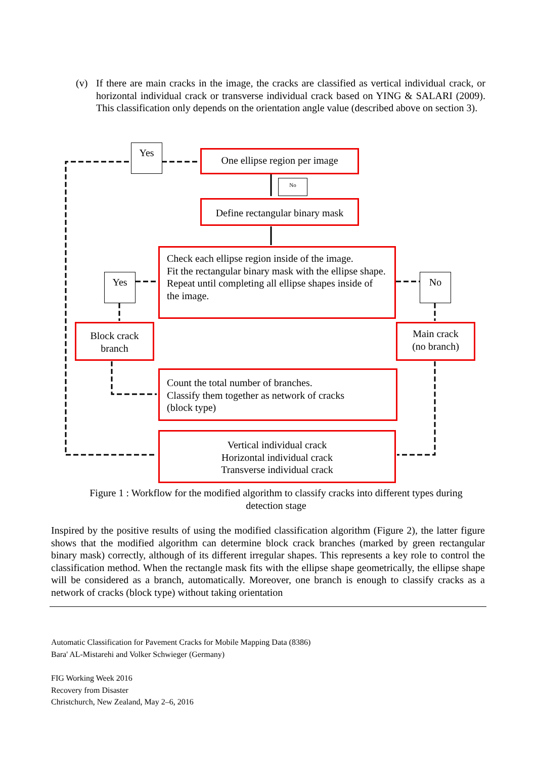(v) If there are main cracks in the image, the cracks are classified as vertical individual crack, or horizontal individual crack or transverse individual crack based on YING & SALARI (2009). This classification only depends on the orientation angle value (described above on section 3).
Yes
One ellipse region per image
No
Define rectangular binary mask
Yes
Check each ellipse region inside of the image.
Fit the rectangular binary mask with the ellipse shape.
Repeat until completing all ellipse shapes inside of the image.
No
Block crack branch
Main crack
(no branch)
Count the total number of branches.
Classify them together as network of cracks
(block type)
Vertical individual crack
Horizontal individual crack
Transverse individual crack
Figure 1 : Workflow for the modified algorithm to classify cracks into different types during detection stage
Inspired by the positive results of using the modified classification algorithm (Figure 2), the latter figure shows that the modified algorithm can determine block crack branches (marked by green rectangular binary mask) correctly, although of its different irregular shapes. This represents a key role to control the classification method. When the rectangle mask fits with the ellipse shape geometrically, the ellipse shape will be considered as a branch, automatically. Moreover, one branch is enough to classify cracks as a network of cracks (block type) without taking orientation
Automatic Classification for Pavement Cracks for Mobile Mapping Data (8386)
Bara' AL-Mistarehi and Volker Schwieger (Germany)
FIG Working Week 2016
Recovery from Disaster
Christchurch, New Zealand, May 2–6, 2016